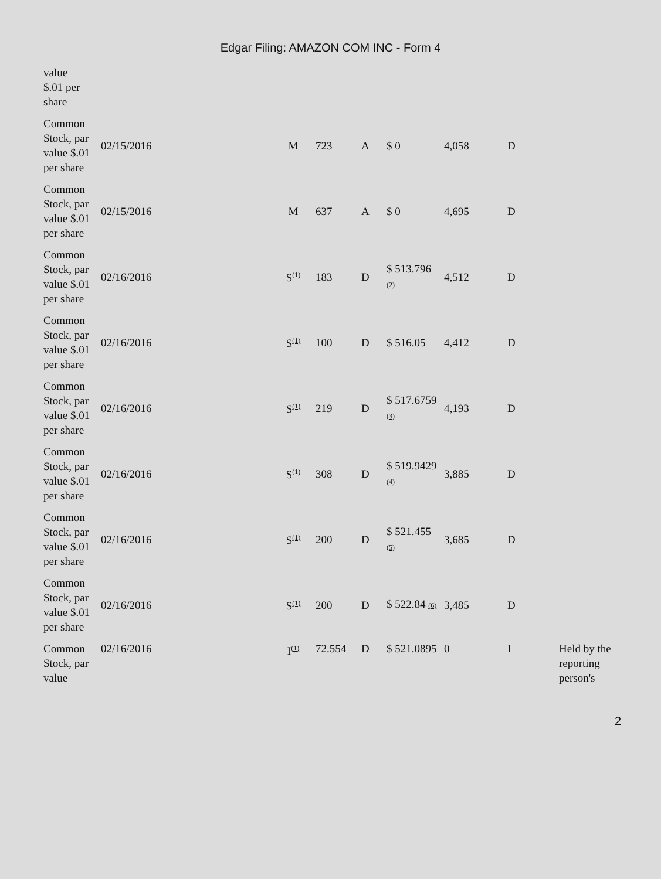Edgar Filing: AMAZON COM INC - Form 4
| value $.01 per share | | | | | | | | |
| Common Stock, par value $.01 per share | 02/15/2016 | M | 723 | A | $ 0 | 4,058 | D | |
| Common Stock, par value $.01 per share | 02/15/2016 | M | 637 | A | $ 0 | 4,695 | D | |
| Common Stock, par value $.01 per share | 02/16/2016 | S<sup>(1)</sup> | 183 | D | $ 513.796 (2) | 4,512 | D | |
| Common Stock, par value $.01 per share | 02/16/2016 | S<sup>(1)</sup> | 100 | D | $ 516.05 | 4,412 | D | |
| Common Stock, par value $.01 per share | 02/16/2016 | S<sup>(1)</sup> | 219 | D | $ 517.6759 (3) | 4,193 | D | |
| Common Stock, par value $.01 per share | 02/16/2016 | S<sup>(1)</sup> | 308 | D | $ 519.9429 (4) | 3,885 | D | |
| Common Stock, par value $.01 per share | 02/16/2016 | S<sup>(1)</sup> | 200 | D | $ 521.455 (5) | 3,685 | D | |
| Common Stock, par value $.01 per share | 02/16/2016 | S<sup>(1)</sup> | 200 | D | $ 522.84 (6) | 3,485 | D | |
| Common Stock, par value | 02/16/2016 | I<sup>(1)</sup> | 72.554 | D | $ 521.0895 | 0 | I | Held by the reporting person's |
2